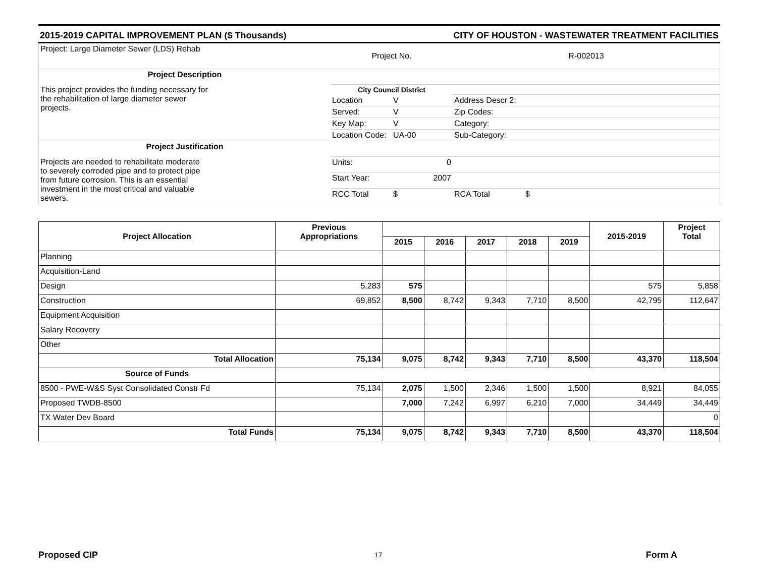2015-2019 CAPITAL IMPROVEMENT PLAN ($ Thousands) CITY OF HOUSTON - WASTEWATER TREATMENT FACILITIES
| Project: Large Diameter Sewer (LDS) Rehab | Project No. | | R-002013 | |
| Project Description | | | | |
| This project provides the funding necessary for the rehabilitation of large diameter sewer projects. | City Council District | | | |
| | Location | V | Address Descr 2: | |
| | Served: | V | Zip Codes: | |
| | Key Map: | V | Category: | |
| | Location Code: | UA-00 | Sub-Category: | |
| Project Justification | | | | |
| Projects are needed to rehabilitate moderate to severely corroded pipe and to protect pipe from future corrosion. This is an essential investment in the most critical and valuable sewers. | Units: | 0 | | |
| | Start Year: | 2007 | | |
| | RCC Total | $ | RCA Total | $ |
| Project Allocation | Previous Appropriations | | | | | | 2015-2019 | Project Total |
| --- | --- | --- | --- | --- | --- | --- | --- | --- |
| | | 2015 | 2016 | 2017 | 2018 | 2019 | | |
| Planning | | | | | | | | |
| Acquisition-Land | | | | | | | | |
| Design | 5,283 | 575 | | | | | 575 | 5,858 |
| Construction | 69,852 | 8,500 | 8,742 | 9,343 | 7,710 | 8,500 | 42,795 | 112,647 |
| Equipment Acquisition | | | | | | | | |
| Salary Recovery | | | | | | | | |
| Other | | | | | | | | |
| Total Allocation | 75,134 | 9,075 | 8,742 | 9,343 | 7,710 | 8,500 | 43,370 | 118,504 |
| Source of Funds | | | | | | | | |
| 8500 - PWE-W&S Syst Consolidated Constr Fd | 75,134 | 2,075 | 1,500 | 2,346 | 1,500 | 1,500 | 8,921 | 84,055 |
| Proposed TWDB-8500 | | 7,000 | 7,242 | 6,997 | 6,210 | 7,000 | 34,449 | 34,449 |
| TX Water Dev Board | | | | | | | | 0 |
| Total Funds | 75,134 | 9,075 | 8,742 | 9,343 | 7,710 | 8,500 | 43,370 | 118,504 |
17
Proposed CIP Form A